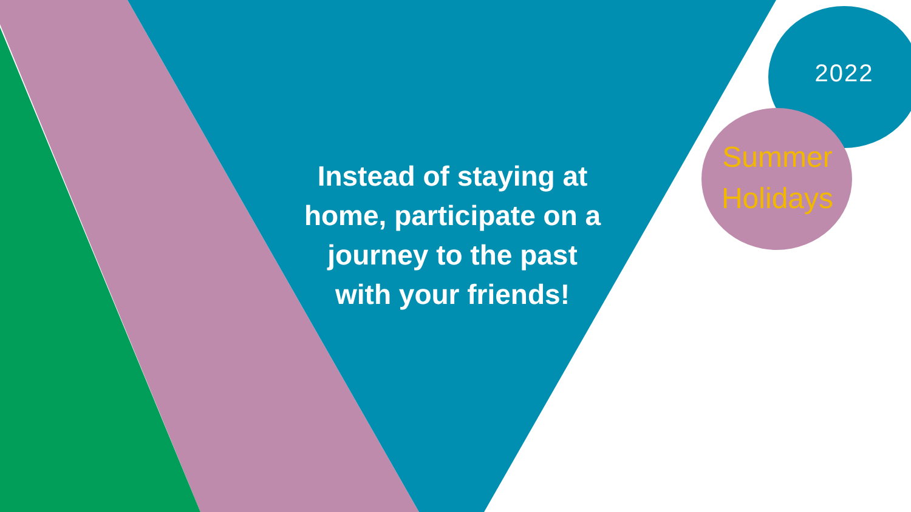Instead of staying at home, participate on a journey to the past with your friends!
2022
Summer Holidays